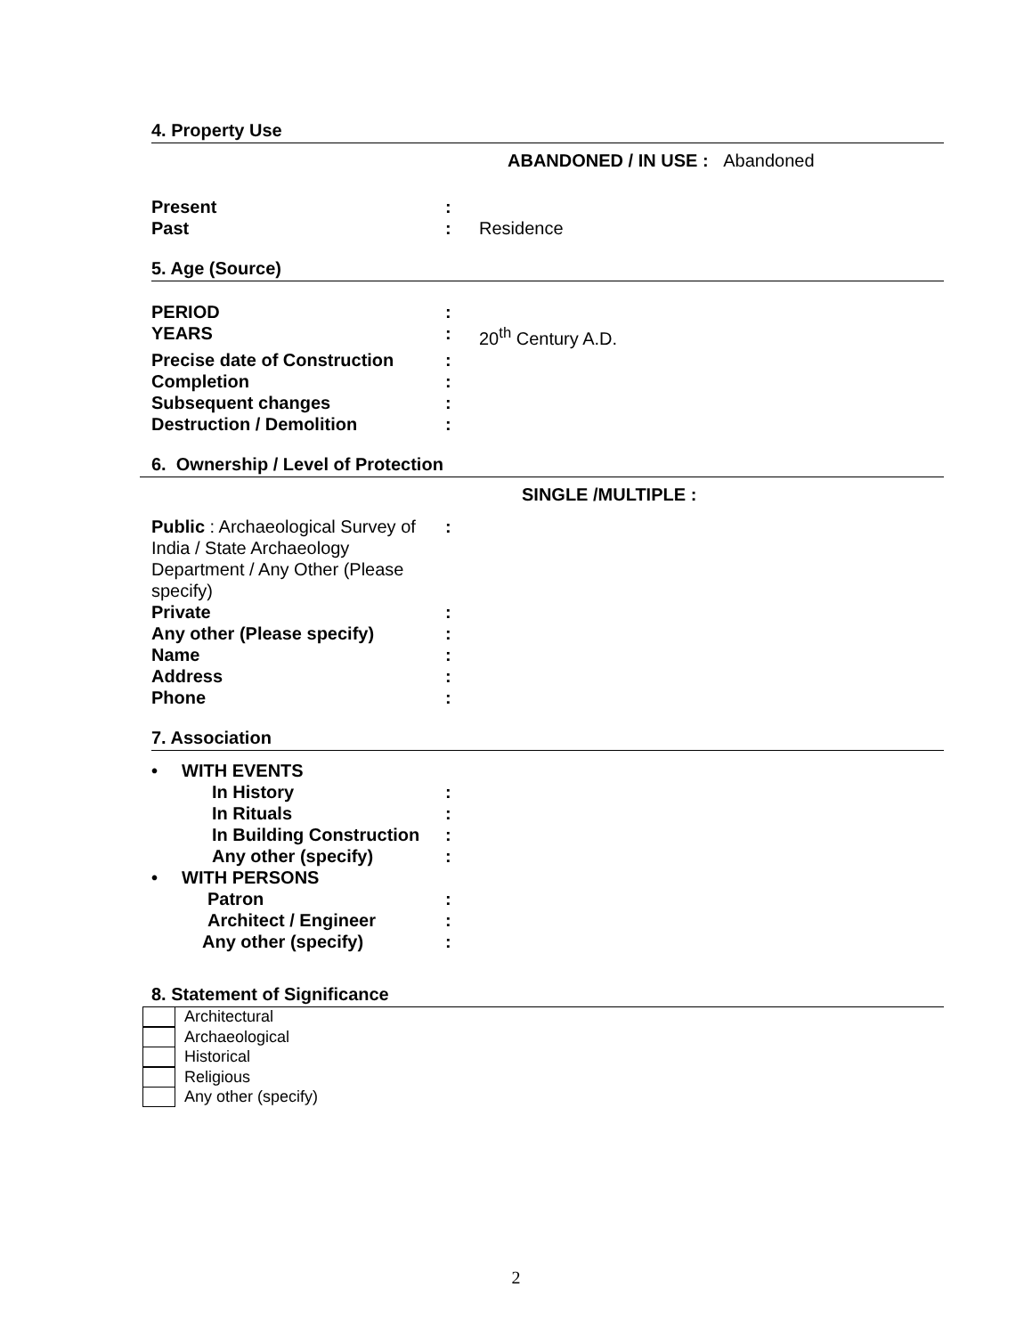4. Property Use
ABANDONED / IN USE : Abandoned
Present :
Past : Residence
5. Age (Source)
PERIOD :
YEARS : 20<sup>th</sup> Century A.D.
Precise date of Construction
:
Completion :
Subsequent changes :
Destruction / Demolition :
6. Ownership / Level of Protection
SINGLE /MULTIPLE :
Public : Archaeological Survey of India / State Archaeology Department / Any Other (Please specify)
:
Private :
Any other (Please specify) :
Name :
Address :
Phone :
7. Association
• WITH EVENTS
In History :
In Rituals :
In Building Construction
:
Any other (specify) :
• WITH PERSONS
Patron :
Architect / Engineer :
Any other (specify) :
8. Statement of Significance
Architectural
Archaeological
Historical
Religious
Any other (specify)
2